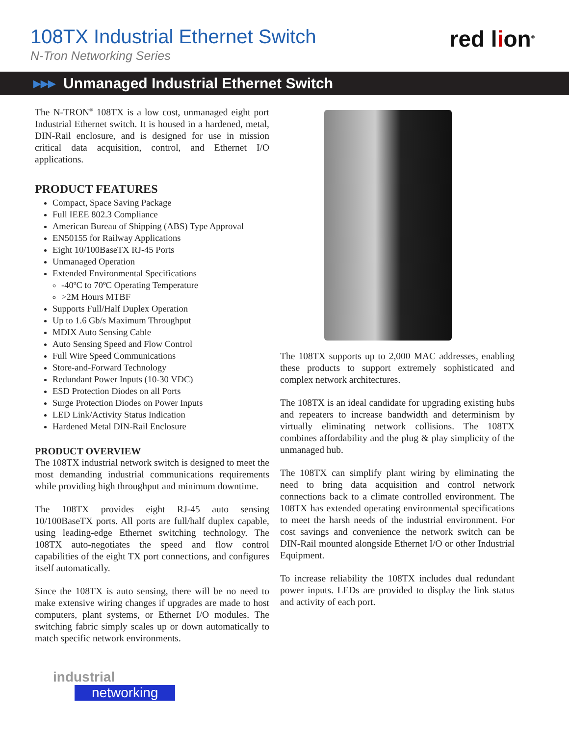108TX Industrial Ethernet Switch
N-Tron Networking Series
red lion<sup>®</sup>
▶▶▶ Unmanaged Industrial Ethernet Switch
The N-TRON<sup>®</sup> 108TX is a low cost, unmanaged eight port Industrial Ethernet switch. It is housed in a hardened, metal, DIN-Rail enclosure, and is designed for use in mission critical data acquisition, control, and Ethernet I/O applications.
PRODUCT FEATURES
Compact, Space Saving Package
Full IEEE 802.3 Compliance
American Bureau of Shipping (ABS) Type Approval
EN50155 for Railway Applications
Eight 10/100BaseTX RJ-45 Ports
Unmanaged Operation
Extended Environmental Specifications
-40ºC to 70ºC Operating Temperature
>2M Hours MTBF
Supports Full/Half Duplex Operation
Up to 1.6 Gb/s Maximum Throughput
MDIX Auto Sensing Cable
Auto Sensing Speed and Flow Control
Full Wire Speed Communications
Store-and-Forward Technology
Redundant Power Inputs (10-30 VDC)
ESD Protection Diodes on all Ports
Surge Protection Diodes on Power Inputs
LED Link/Activity Status Indication
Hardened Metal DIN-Rail Enclosure
PRODUCT OVERVIEW
The 108TX industrial network switch is designed to meet the most demanding industrial communications requirements while providing high throughput and minimum downtime.
The 108TX provides eight RJ-45 auto sensing 10/100BaseTX ports. All ports are full/half duplex capable, using leading-edge Ethernet switching technology. The 108TX auto-negotiates the speed and flow control capabilities of the eight TX port connections, and configures itself automatically.
Since the 108TX is auto sensing, there will be no need to make extensive wiring changes if upgrades are made to host computers, plant systems, or Ethernet I/O modules. The switching fabric simply scales up or down automatically to match specific network environments.
The 108TX supports up to 2,000 MAC addresses, enabling these products to support extremely sophisticated and complex network architectures.
The 108TX is an ideal candidate for upgrading existing hubs and repeaters to increase bandwidth and determinism by virtually eliminating network collisions. The 108TX combines affordability and the plug & play simplicity of the unmanaged hub.
The 108TX can simplify plant wiring by eliminating the need to bring data acquisition and control network connections back to a climate controlled environment. The 108TX has extended operating environmental specifications to meet the harsh needs of the industrial environment. For cost savings and convenience the network switch can be DIN-Rail mounted alongside Ethernet I/O or other Industrial Equipment.
To increase reliability the 108TX includes dual redundant power inputs. LEDs are provided to display the link status and activity of each port.
industrial
networking